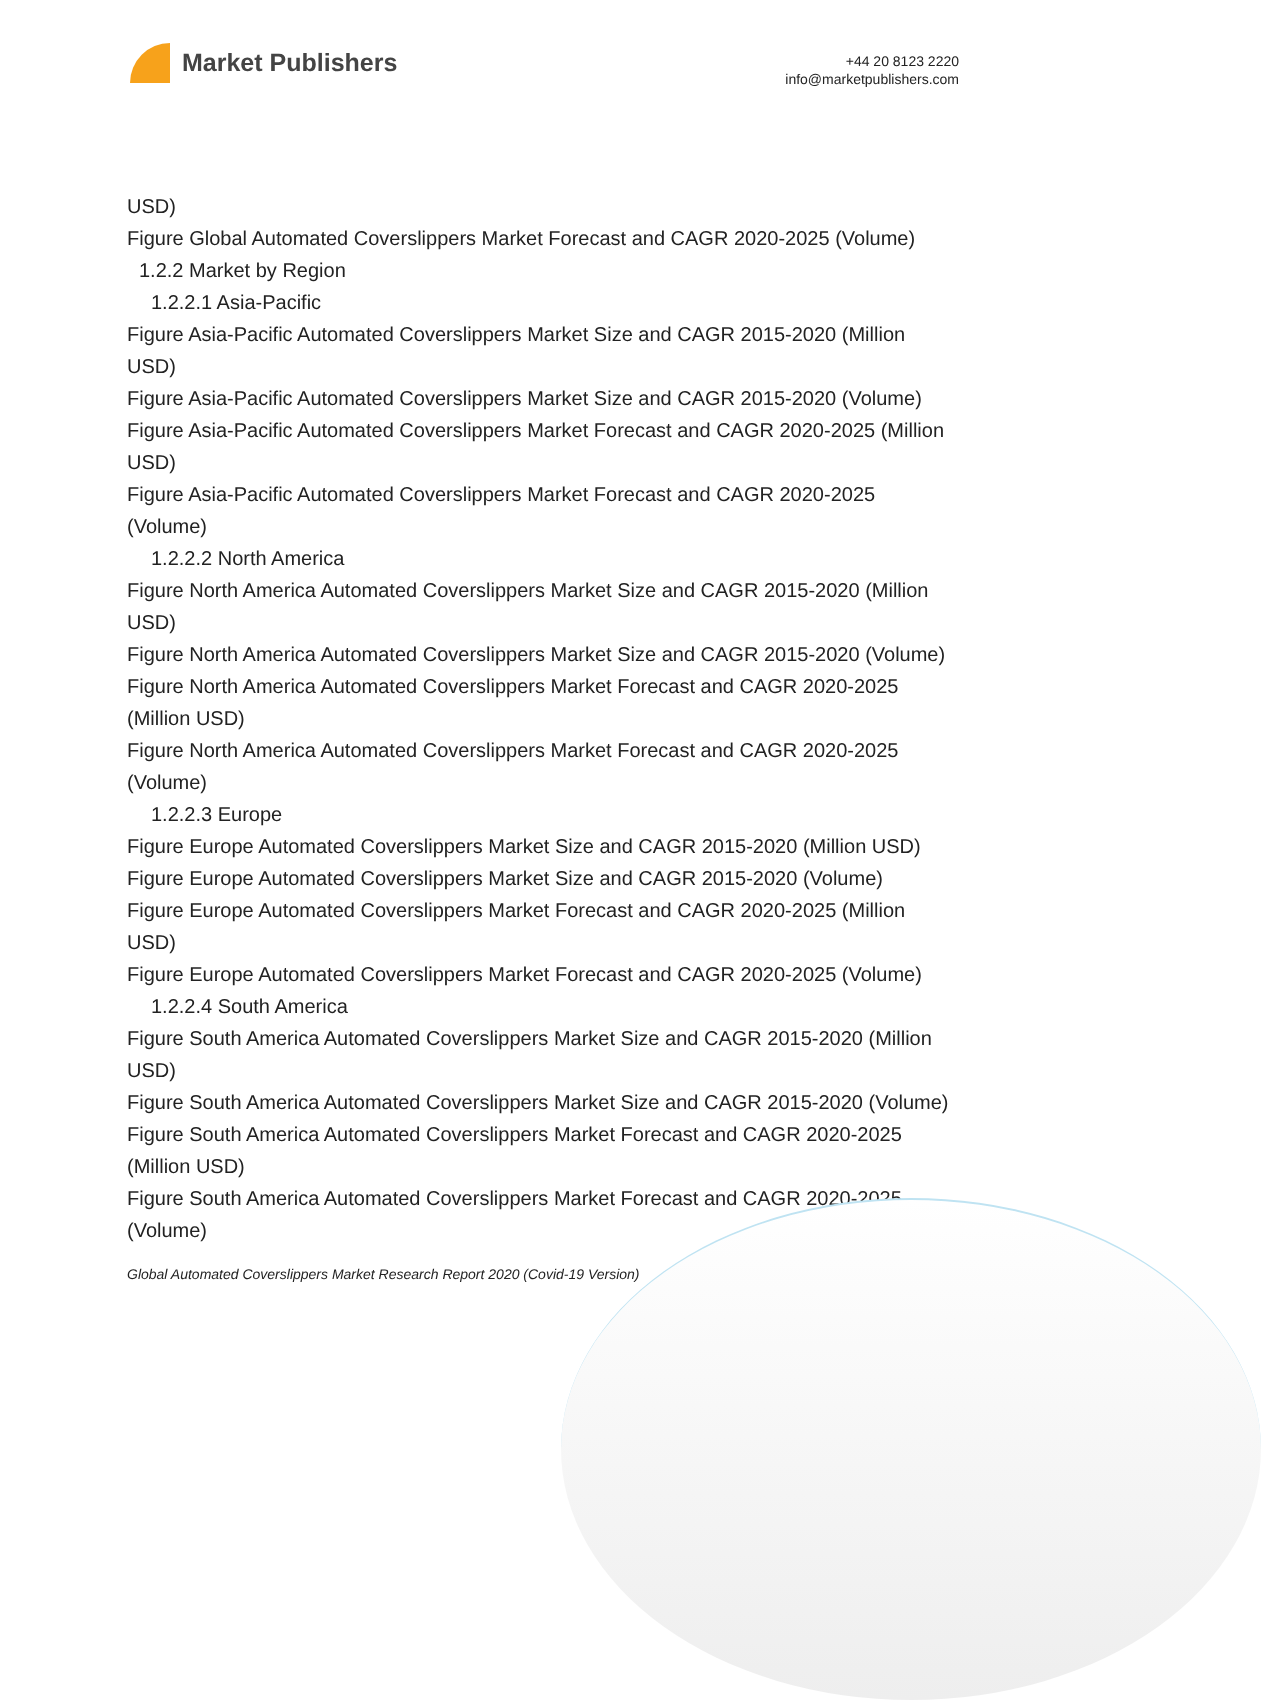Market Publishers
+44 20 8123 2220
info@marketpublishers.com
USD)
Figure Global Automated Coverslippers Market Forecast and CAGR 2020-2025 (Volume)
1.2.2 Market by Region
1.2.2.1 Asia-Pacific
Figure Asia-Pacific Automated Coverslippers Market Size and CAGR 2015-2020 (Million USD)
Figure Asia-Pacific Automated Coverslippers Market Size and CAGR 2015-2020 (Volume)
Figure Asia-Pacific Automated Coverslippers Market Forecast and CAGR 2020-2025 (Million USD)
Figure Asia-Pacific Automated Coverslippers Market Forecast and CAGR 2020-2025 (Volume)
1.2.2.2 North America
Figure North America Automated Coverslippers Market Size and CAGR 2015-2020 (Million USD)
Figure North America Automated Coverslippers Market Size and CAGR 2015-2020 (Volume)
Figure North America Automated Coverslippers Market Forecast and CAGR 2020-2025 (Million USD)
Figure North America Automated Coverslippers Market Forecast and CAGR 2020-2025 (Volume)
1.2.2.3 Europe
Figure Europe Automated Coverslippers Market Size and CAGR 2015-2020 (Million USD)
Figure Europe Automated Coverslippers Market Size and CAGR 2015-2020 (Volume)
Figure Europe Automated Coverslippers Market Forecast and CAGR 2020-2025 (Million USD)
Figure Europe Automated Coverslippers Market Forecast and CAGR 2020-2025 (Volume)
1.2.2.4 South America
Figure South America Automated Coverslippers Market Size and CAGR 2015-2020 (Million USD)
Figure South America Automated Coverslippers Market Size and CAGR 2015-2020 (Volume)
Figure South America Automated Coverslippers Market Forecast and CAGR 2020-2025 (Million USD)
Figure South America Automated Coverslippers Market Forecast and CAGR 2020-2025 (Volume)
Global Automated Coverslippers Market Research Report 2020 (Covid-19 Version)